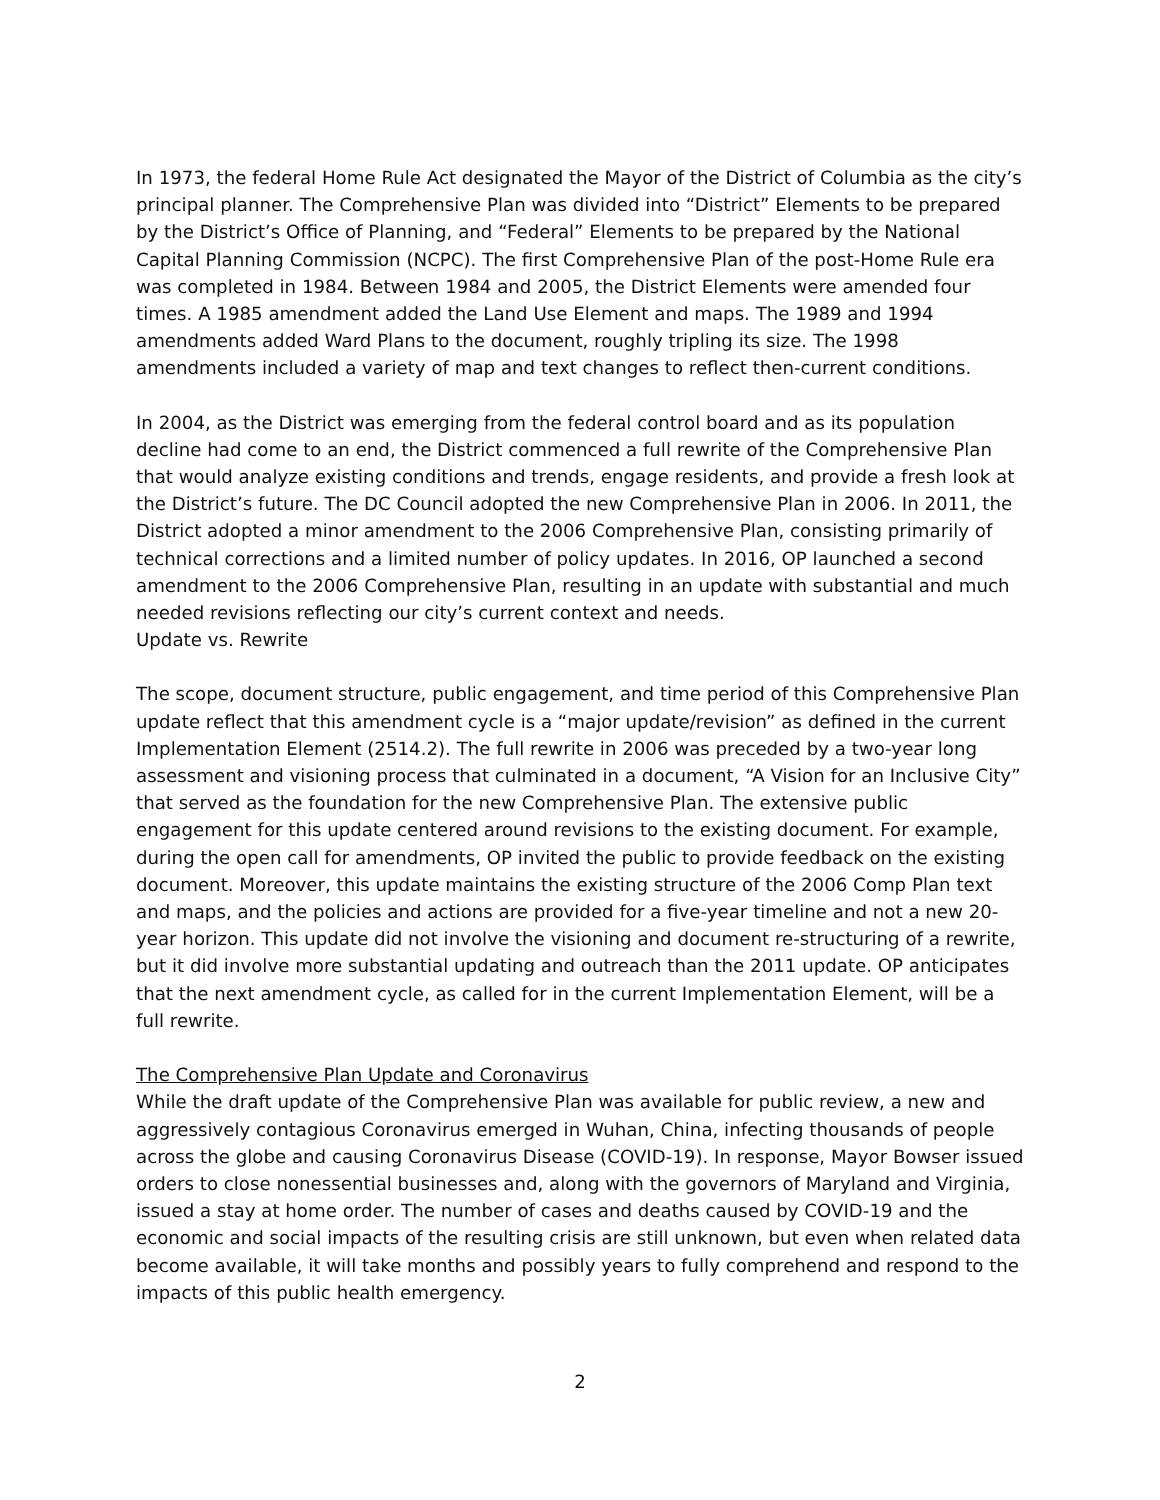In 1973, the federal Home Rule Act designated the Mayor of the District of Columbia as the city’s principal planner. The Comprehensive Plan was divided into “District” Elements to be prepared by the District’s Office of Planning, and “Federal” Elements to be prepared by the National Capital Planning Commission (NCPC). The first Comprehensive Plan of the post-Home Rule era was completed in 1984. Between 1984 and 2005, the District Elements were amended four times. A 1985 amendment added the Land Use Element and maps. The 1989 and 1994 amendments added Ward Plans to the document, roughly tripling its size. The 1998 amendments included a variety of map and text changes to reflect then-current conditions.
In 2004, as the District was emerging from the federal control board and as its population decline had come to an end, the District commenced a full rewrite of the Comprehensive Plan that would analyze existing conditions and trends, engage residents, and provide a fresh look at the District’s future. The DC Council adopted the new Comprehensive Plan in 2006. In 2011, the District adopted a minor amendment to the 2006 Comprehensive Plan, consisting primarily of technical corrections and a limited number of policy updates. In 2016, OP launched a second amendment to the 2006 Comprehensive Plan, resulting in an update with substantial and much needed revisions reflecting our city’s current context and needs.
Update vs. Rewrite
The scope, document structure, public engagement, and time period of this Comprehensive Plan update reflect that this amendment cycle is a “major update/revision” as defined in the current Implementation Element (2514.2). The full rewrite in 2006 was preceded by a two-year long assessment and visioning process that culminated in a document, “A Vision for an Inclusive City” that served as the foundation for the new Comprehensive Plan. The extensive public engagement for this update centered around revisions to the existing document. For example, during the open call for amendments, OP invited the public to provide feedback on the existing document. Moreover, this update maintains the existing structure of the 2006 Comp Plan text and maps, and the policies and actions are provided for a five-year timeline and not a new 20-year horizon. This update did not involve the visioning and document re-structuring of a rewrite, but it did involve more substantial updating and outreach than the 2011 update. OP anticipates that the next amendment cycle, as called for in the current Implementation Element, will be a full rewrite.
The Comprehensive Plan Update and Coronavirus
While the draft update of the Comprehensive Plan was available for public review, a new and aggressively contagious Coronavirus emerged in Wuhan, China, infecting thousands of people across the globe and causing Coronavirus Disease (COVID-19). In response, Mayor Bowser issued orders to close nonessential businesses and, along with the governors of Maryland and Virginia, issued a stay at home order. The number of cases and deaths caused by COVID-19 and the economic and social impacts of the resulting crisis are still unknown, but even when related data become available, it will take months and possibly years to fully comprehend and respond to the impacts of this public health emergency.
2